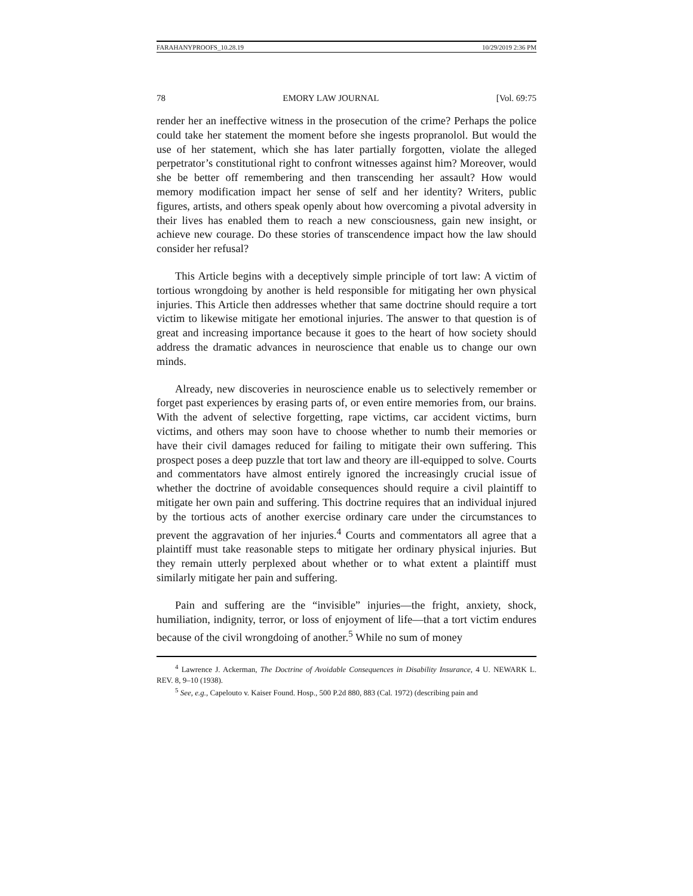FARAHANYPROOFS_10.28.19 10/29/2019 2:36 PM
78 EMORY LAW JOURNAL [Vol. 69:75
render her an ineffective witness in the prosecution of the crime? Perhaps the police could take her statement the moment before she ingests propranolol. But would the use of her statement, which she has later partially forgotten, violate the alleged perpetrator’s constitutional right to confront witnesses against him? Moreover, would she be better off remembering and then transcending her assault? How would memory modification impact her sense of self and her identity? Writers, public figures, artists, and others speak openly about how overcoming a pivotal adversity in their lives has enabled them to reach a new consciousness, gain new insight, or achieve new courage. Do these stories of transcendence impact how the law should consider her refusal?
This Article begins with a deceptively simple principle of tort law: A victim of tortious wrongdoing by another is held responsible for mitigating her own physical injuries. This Article then addresses whether that same doctrine should require a tort victim to likewise mitigate her emotional injuries. The answer to that question is of great and increasing importance because it goes to the heart of how society should address the dramatic advances in neuroscience that enable us to change our own minds.
Already, new discoveries in neuroscience enable us to selectively remember or forget past experiences by erasing parts of, or even entire memories from, our brains. With the advent of selective forgetting, rape victims, car accident victims, burn victims, and others may soon have to choose whether to numb their memories or have their civil damages reduced for failing to mitigate their own suffering. This prospect poses a deep puzzle that tort law and theory are ill-equipped to solve. Courts and commentators have almost entirely ignored the increasingly crucial issue of whether the doctrine of avoidable consequences should require a civil plaintiff to mitigate her own pain and suffering. This doctrine requires that an individual injured by the tortious acts of another exercise ordinary care under the circumstances to prevent the aggravation of her injuries.<sup>4</sup> Courts and commentators all agree that a plaintiff must take reasonable steps to mitigate her ordinary physical injuries. But they remain utterly perplexed about whether or to what extent a plaintiff must similarly mitigate her pain and suffering.
Pain and suffering are the “invisible” injuries—the fright, anxiety, shock, humiliation, indignity, terror, or loss of enjoyment of life—that a tort victim endures because of the civil wrongdoing of another.<sup>5</sup> While no sum of money
<sup>4</sup> Lawrence J. Ackerman, The Doctrine of Avoidable Consequences in Disability Insurance, 4 U. NEWARK L. REV. 8, 9–10 (1938).
<sup>5</sup> See, e.g., Capelouto v. Kaiser Found. Hosp., 500 P.2d 880, 883 (Cal. 1972) (describing pain and